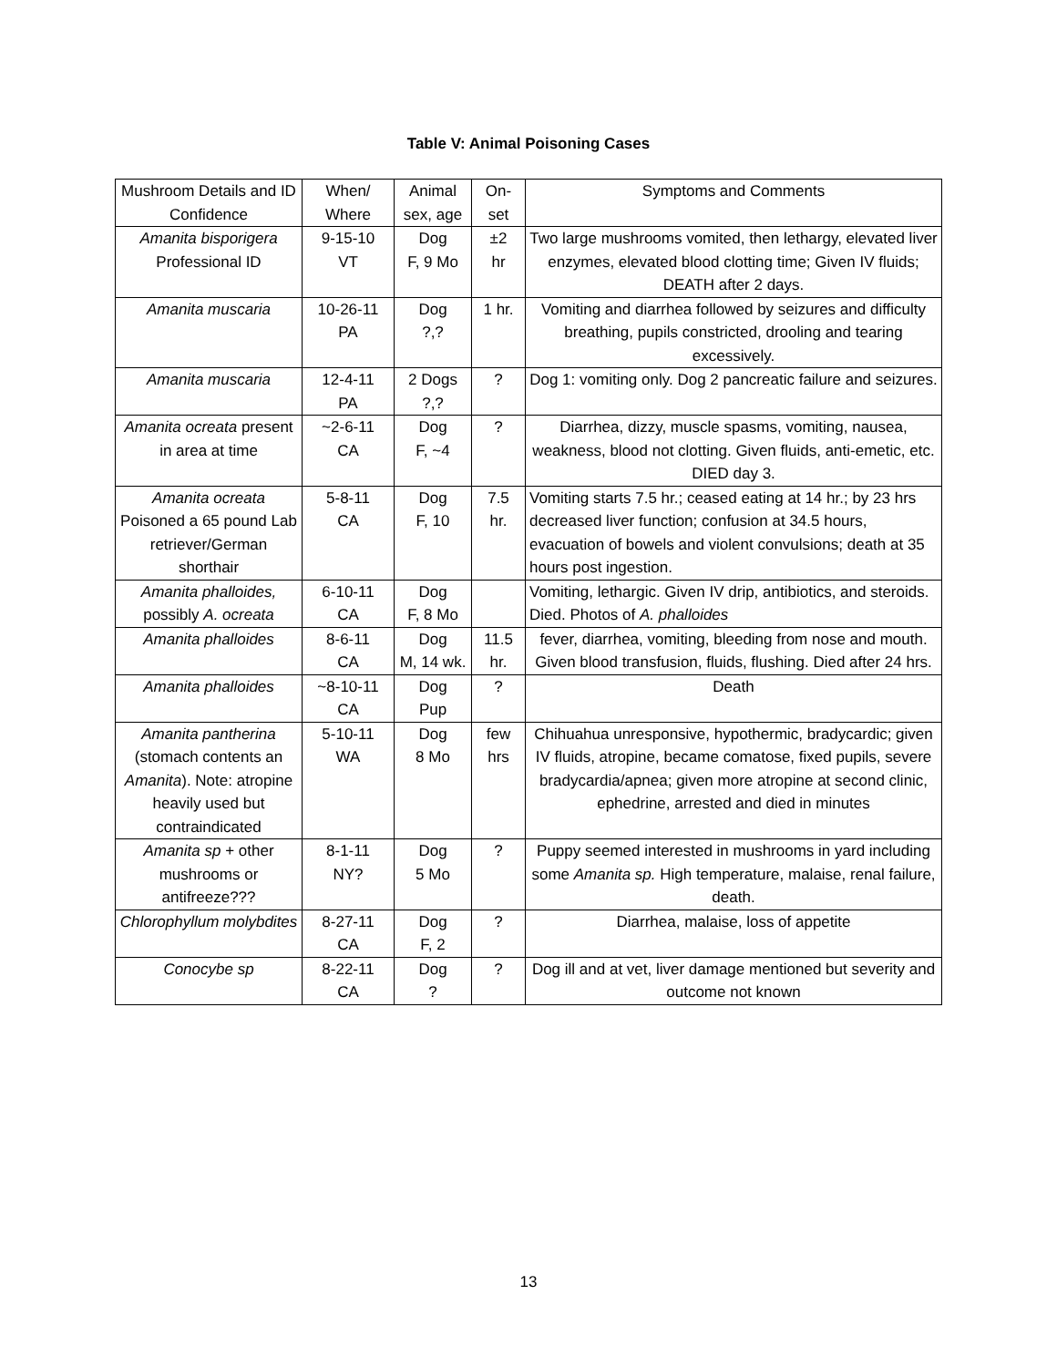Table V: Animal Poisoning Cases
| Mushroom Details and ID Confidence | When/ Where | Animal sex, age | On-set | Symptoms and Comments |
| Amanita bisporigera Professional ID | 9-15-10 VT | Dog F, 9 Mo | ±2 hr | Two large mushrooms vomited, then lethargy, elevated liver enzymes, elevated blood clotting time; Given IV fluids; DEATH after 2 days. |
| Amanita muscaria | 10-26-11 PA | Dog ?,? | 1 hr. | Vomiting and diarrhea followed by seizures and difficulty breathing, pupils constricted, drooling and tearing excessively. |
| Amanita muscaria | 12-4-11 PA | 2 Dogs ?,? | ? | Dog 1: vomiting only. Dog 2 pancreatic failure and seizures. |
| Amanita ocreata present in area at time | ~2-6-11 CA | Dog F, ~4 | ? | Diarrhea, dizzy, muscle spasms, vomiting, nausea, weakness, blood not clotting. Given fluids, anti-emetic, etc. DIED day 3. |
| Amanita ocreata Poisoned a 65 pound Lab retriever/German shorthair | 5-8-11 CA | Dog F, 10 | 7.5 hr. | Vomiting starts 7.5 hr.; ceased eating at 14 hr.; by 23 hrs decreased liver function; confusion at 34.5 hours, evacuation of bowels and violent convulsions; death at 35 hours post ingestion. |
| Amanita phalloides, possibly A. ocreata | 6-10-11 CA | Dog F, 8 Mo | | Vomiting, lethargic. Given IV drip, antibiotics, and steroids. Died. Photos of A. phalloides |
| Amanita phalloides | 8-6-11 CA | Dog M, 14 wk. | 11.5 hr. | fever, diarrhea, vomiting, bleeding from nose and mouth. Given blood transfusion, fluids, flushing. Died after 24 hrs. |
| Amanita phalloides | ~8-10-11 CA | Dog Pup | ? | Death |
| Amanita pantherina (stomach contents an Amanita ). Note: atropine heavily used but contraindicated | 5-10-11 WA | Dog 8 Mo | few hrs | Chihuahua unresponsive, hypothermic, bradycardic; given IV fluids, atropine, became comatose, fixed pupils, severe bradycardia/apnea; given more atropine at second clinic, ephedrine, arrested and died in minutes |
| Amanita sp + other mushrooms or antifreeze??? | 8-1-11 NY? | Dog 5 Mo | ? | Puppy seemed interested in mushrooms in yard including some Amanita sp. High temperature, malaise, renal failure, death. |
| Chlorophyllum molybdites | 8-27-11 CA | Dog F, 2 | ? | Diarrhea, malaise, loss of appetite |
| Conocybe sp | 8-22-11 CA | Dog ? | ? | Dog ill and at vet, liver damage mentioned but severity and outcome not known |
13